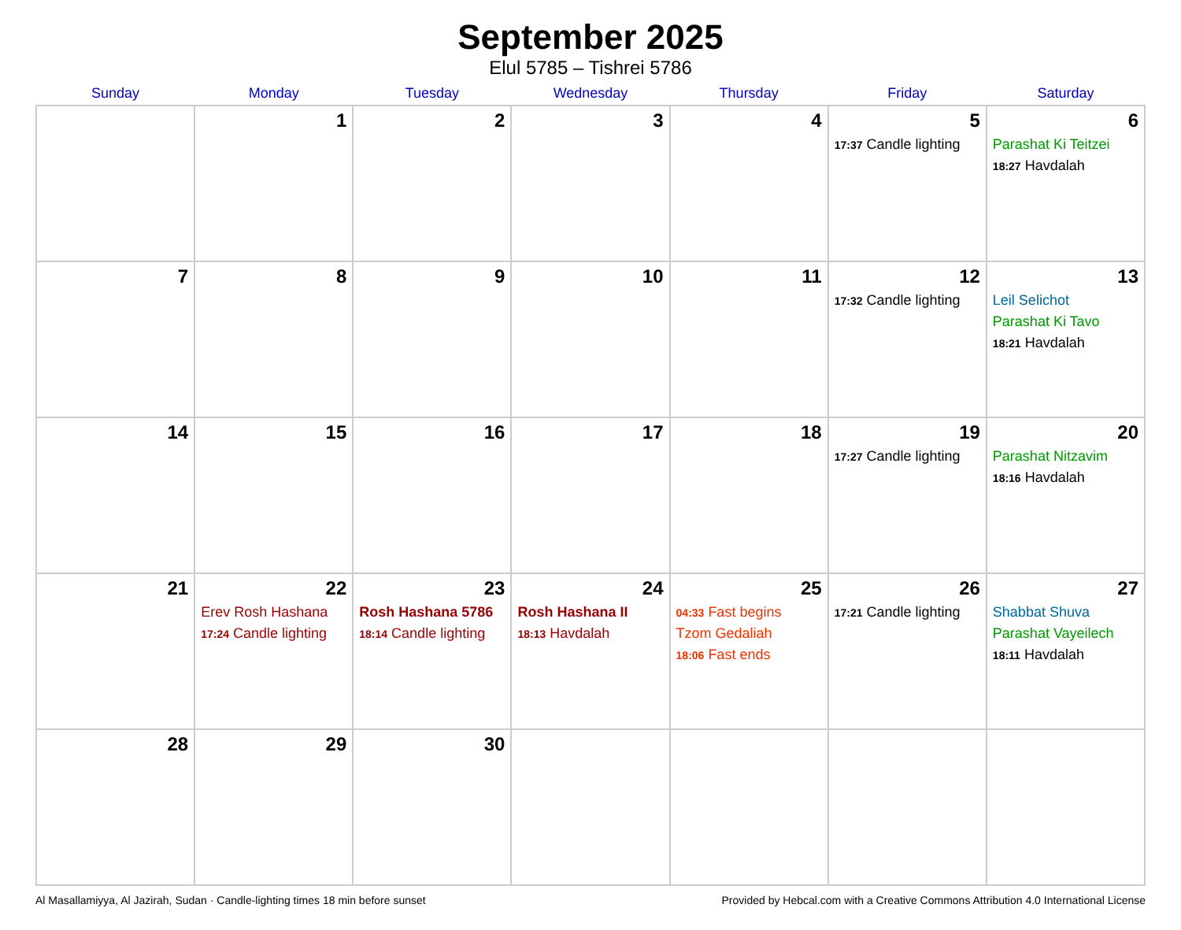September 2025
Elul 5785 – Tishrei 5786
| Sunday | Monday | Tuesday | Wednesday | Thursday | Friday | Saturday |
| --- | --- | --- | --- | --- | --- | --- |
| | 1 | 2 | 3 | 4 | 5 17:37 Candle lighting | 6 Parashat Ki Teitzei 18:27 Havdalah |
| 7 | 8 | 9 | 10 | 11 | 12 17:32 Candle lighting | 13 Leil Selichot Parashat Ki Tavo 18:21 Havdalah |
| 14 | 15 | 16 | 17 | 18 | 19 17:27 Candle lighting | 20 Parashat Nitzavim 18:16 Havdalah |
| 21 | 22 Erev Rosh Hashana 17:24 Candle lighting | 23 Rosh Hashana 5786 18:14 Candle lighting | 24 Rosh Hashana II 18:13 Havdalah | 25 04:33 Fast begins Tzom Gedaliah 18:06 Fast ends | 26 17:21 Candle lighting | 27 Shabbat Shuva Parashat Vayeilech 18:11 Havdalah |
| 28 | 29 | 30 | | | | |
Al Masallamiyya, Al Jazirah, Sudan · Candle-lighting times 18 min before sunset Provided by Hebcal.com with a Creative Commons Attribution 4.0 International License